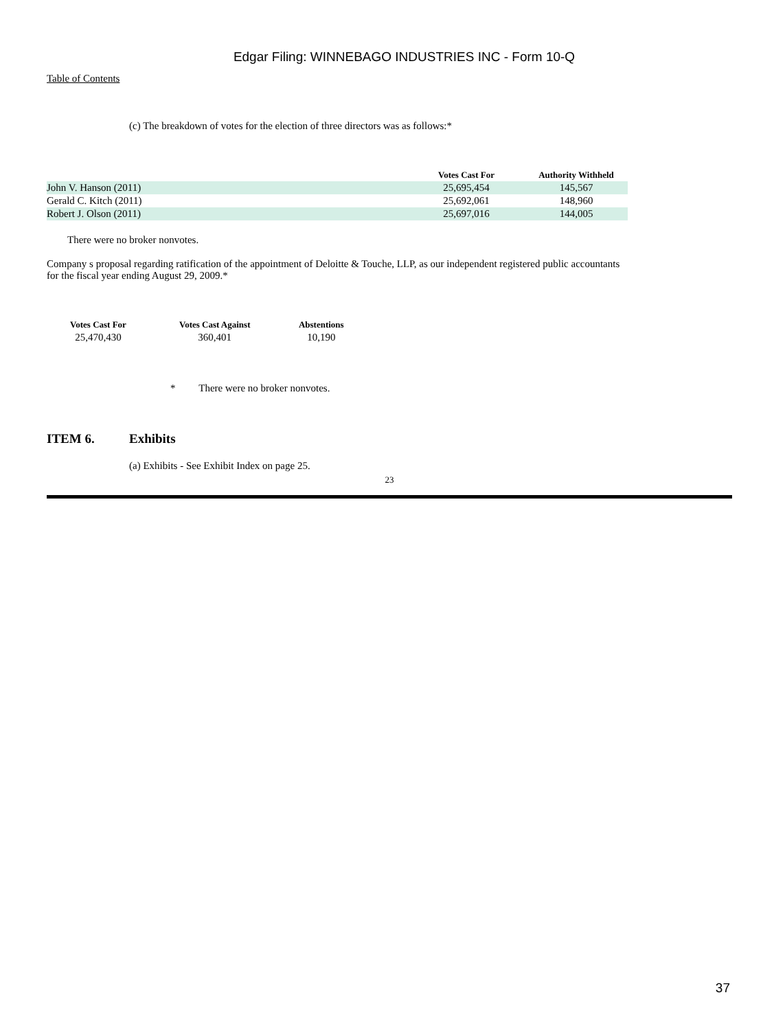Edgar Filing: WINNEBAGO INDUSTRIES INC - Form 10-Q
Table of Contents
(c) The breakdown of votes for the election of three directors was as follows:*
| | Votes Cast For | Authority Withheld |
| --- | --- | --- |
| John V. Hanson (2011) | 25,695,454 | 145,567 |
| Gerald C. Kitch (2011) | 25,692,061 | 148,960 |
| Robert J. Olson (2011) | 25,697,016 | 144,005 |
There were no broker nonvotes.
Company s proposal regarding ratification of the appointment of Deloitte & Touche, LLP, as our independent registered public accountants for the fiscal year ending August 29, 2009.*
| Votes Cast For | Votes Cast Against | Abstentions |
| --- | --- | --- |
| 25,470,430 | 360,401 | 10,190 |
* There were no broker nonvotes.
ITEM 6. Exhibits
(a) Exhibits - See Exhibit Index on page 25.
23
37